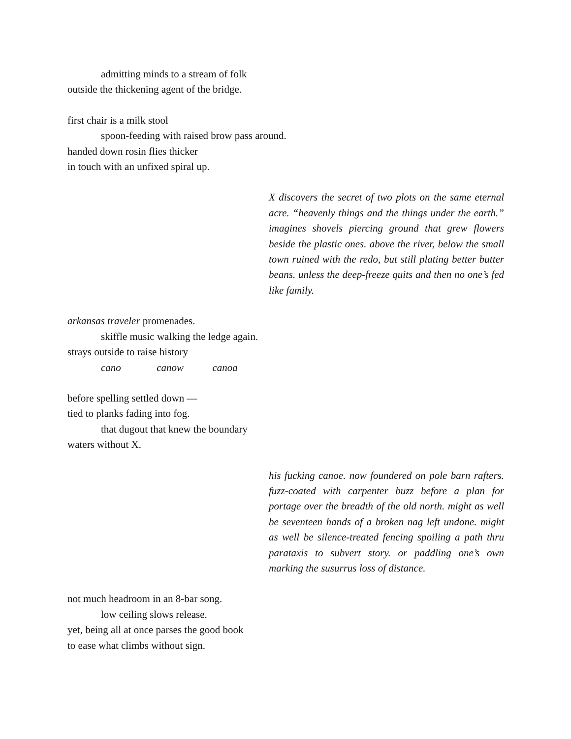admitting minds to a stream of folk
outside the thickening agent of the bridge.
first chair is a milk stool
spoon-feeding with raised brow pass around.
handed down rosin flies thicker
in touch with an unfixed spiral up.
X discovers the secret of two plots on the same eternal acre. “heavenly things and the things under the earth.” imagines shovels piercing ground that grew flowers beside the plastic ones. above the river, below the small town ruined with the redo, but still plating better butter beans. unless the deep-freeze quits and then no one’s fed like family.
arkansas traveler promenades.
skiffle music walking the ledge again.
strays outside to raise history
cano canow canoa
before spelling settled down —
tied to planks fading into fog.
that dugout that knew the boundary
waters without X.
his fucking canoe. now foundered on pole barn rafters. fuzz-coated with carpenter buzz before a plan for portage over the breadth of the old north. might as well be seventeen hands of a broken nag left undone. might as well be silence-treated fencing spoiling a path thru parataxis to subvert story. or paddling one’s own marking the susurrus loss of distance.
not much headroom in an 8-bar song.
low ceiling slows release.
yet, being all at once parses the good book
to ease what climbs without sign.